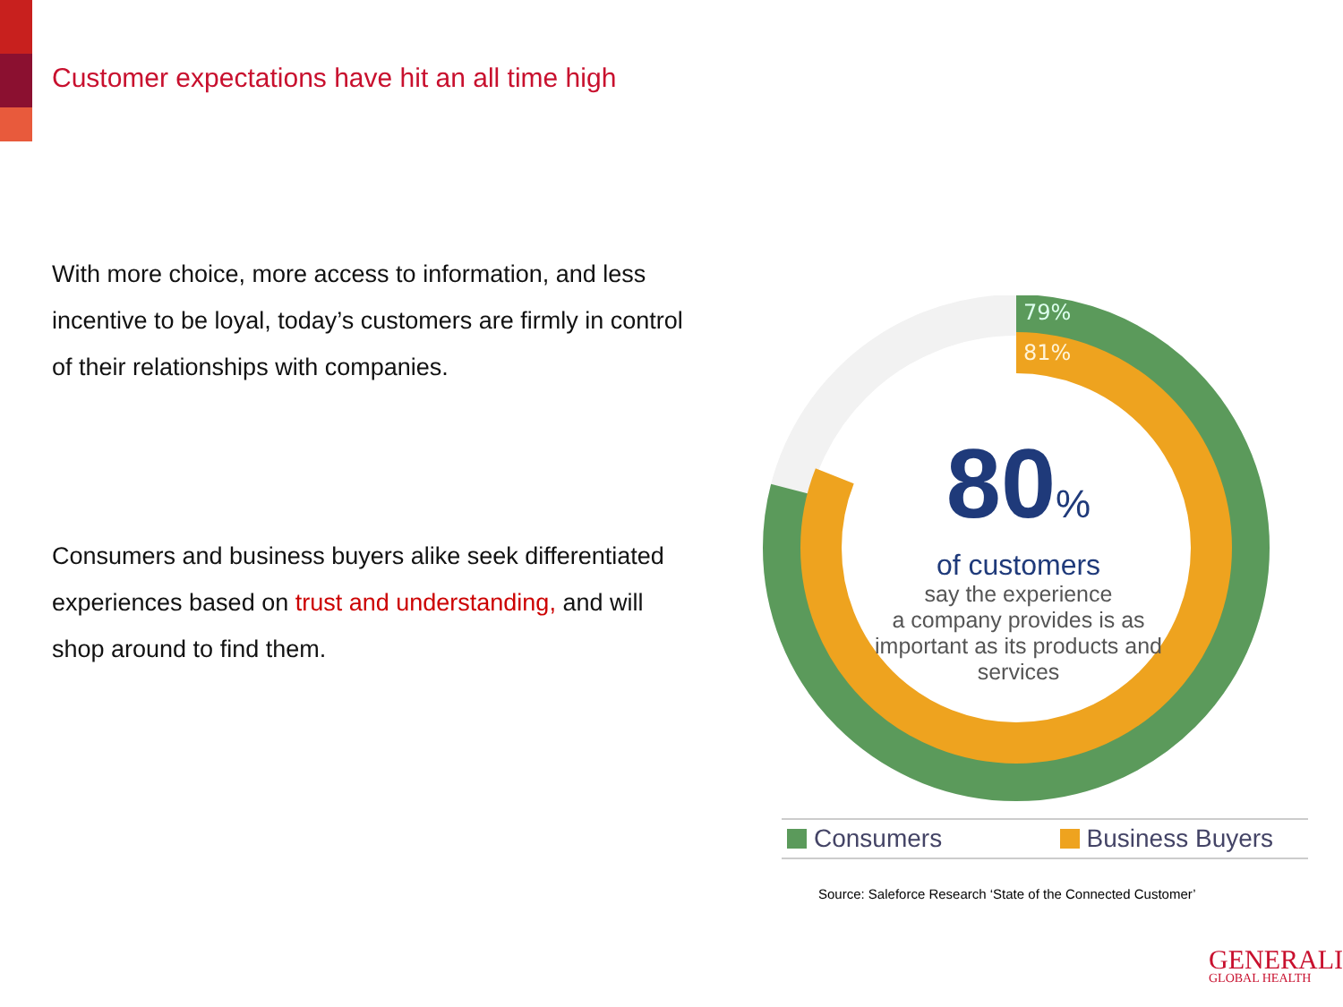Customer expectations have hit an all time high
With more choice, more access to information, and less incentive to be loyal, today’s customers are firmly in control of their relationships with companies.
Consumers and business buyers alike seek differentiated experiences based on trust and understanding, and will shop around to find them.
79%
81%
80%
of customers
say the experience
a company provides is as important as its products and services
Consumers Business Buyers
Source: Saleforce Research ‘State of the Connected Customer’
GENERALI
GLOBAL HEALTH